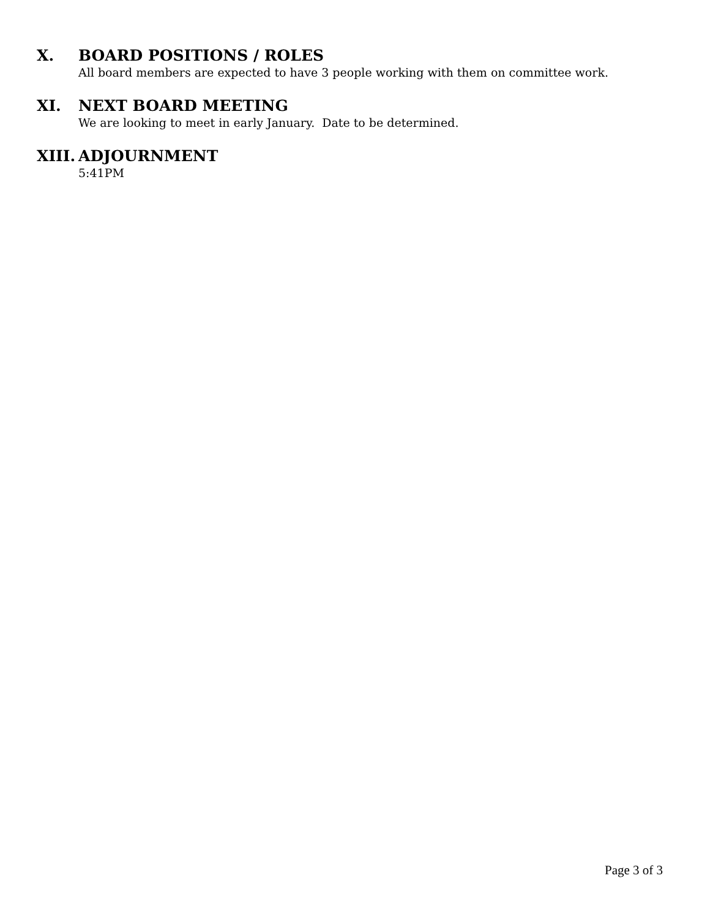X. BOARD POSITIONS / ROLES
All board members are expected to have 3 people working with them on committee work.
XI. NEXT BOARD MEETING
We are looking to meet in early January. Date to be determined.
XIII. ADJOURNMENT
5:41PM
Page 3 of 3